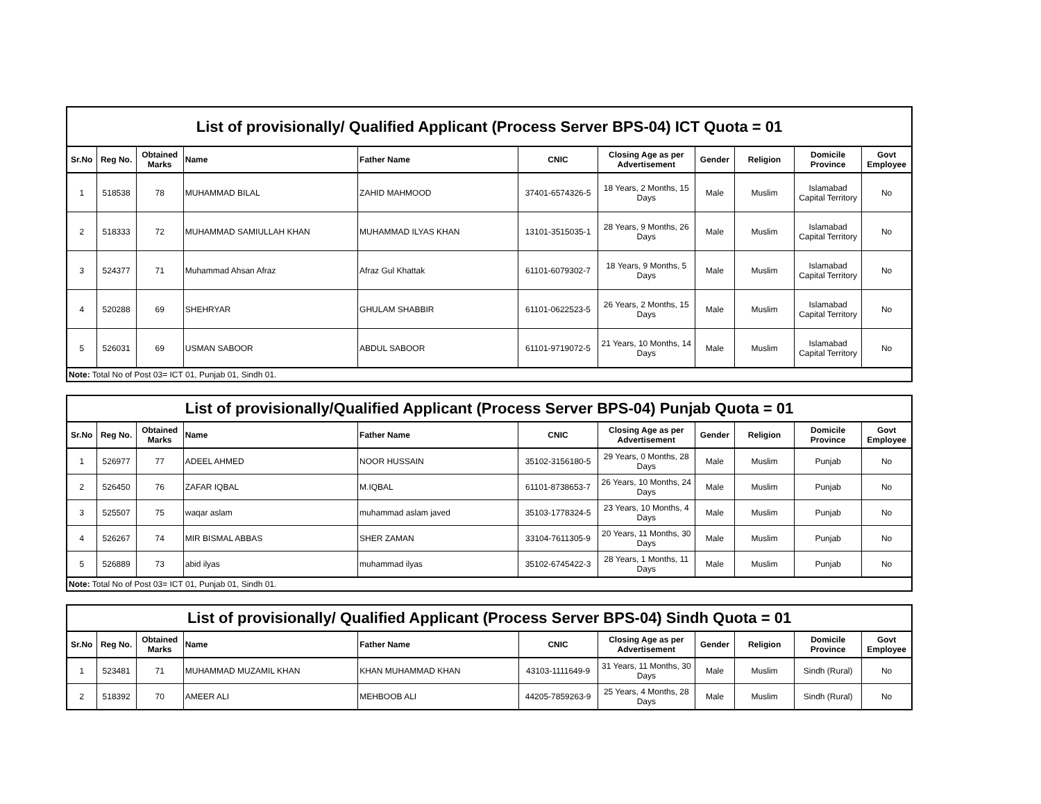| List of provisionally/ Qualified Applicant (Process Server BPS-04) ICT Quota = 01 | | | | | | | | | | |
| Sr.No | Reg No. | Obtained Marks | Name | Father Name | CNIC | Closing Age as per Advertisement | Gender | Religion | Domicile Province | Govt Employee |
| 1 | 518538 | 78 | MUHAMMAD BILAL | ZAHID MAHMOOD | 37401-6574326-5 | 18 Years, 2 Months, 15 Days | Male | Muslim | Islamabad Capital Territory | No |
| 2 | 518333 | 72 | MUHAMMAD SAMIULLAH KHAN | MUHAMMAD ILYAS KHAN | 13101-3515035-1 | 28 Years, 9 Months, 26 Days | Male | Muslim | Islamabad Capital Territory | No |
| 3 | 524377 | 71 | Muhammad Ahsan Afraz | Afraz Gul Khattak | 61101-6079302-7 | 18 Years, 9 Months, 5 Days | Male | Muslim | Islamabad Capital Territory | No |
| 4 | 520288 | 69 | SHEHRYAR | GHULAM SHABBIR | 61101-0622523-5 | 26 Years, 2 Months, 15 Days | Male | Muslim | Islamabad Capital Territory | No |
| 5 | 526031 | 69 | USMAN SABOOR | ABDUL SABOOR | 61101-9719072-5 | 21 Years, 10 Months, 14 Days | Male | Muslim | Islamabad Capital Territory | No |
| Note: Total No of Post 03= ICT 01, Punjab 01, Sindh 01. | | | | | | | | | | |
| List of provisionally/Qualified Applicant (Process Server BPS-04) Punjab Quota = 01 | | | | | | | | | | |
| Sr.No | Reg No. | Obtained Marks | Name | Father Name | CNIC | Closing Age as per Advertisement | Gender | Religion | Domicile Province | Govt Employee |
| 1 | 526977 | 77 | ADEEL AHMED | NOOR HUSSAIN | 35102-3156180-5 | 29 Years, 0 Months, 28 Days | Male | Muslim | Punjab | No |
| 2 | 526450 | 76 | ZAFAR IQBAL | M.IQBAL | 61101-8738653-7 | 26 Years, 10 Months, 24 Days | Male | Muslim | Punjab | No |
| 3 | 525507 | 75 | waqar aslam | muhammad aslam javed | 35103-1778324-5 | 23 Years, 10 Months, 4 Days | Male | Muslim | Punjab | No |
| 4 | 526267 | 74 | MIR BISMAL ABBAS | SHER ZAMAN | 33104-7611305-9 | 20 Years, 11 Months, 30 Days | Male | Muslim | Punjab | No |
| 5 | 526889 | 73 | abid ilyas | muhammad ilyas | 35102-6745422-3 | 28 Years, 1 Months, 11 Days | Male | Muslim | Punjab | No |
| Note: Total No of Post 03= ICT 01, Punjab 01, Sindh 01. | | | | | | | | | | |
| List of provisionally/ Qualified Applicant (Process Server BPS-04) Sindh Quota = 01 | | | | | | | | | | |
| Sr.No | Reg No. | Obtained Marks | Name | Father Name | CNIC | Closing Age as per Advertisement | Gender | Religion | Domicile Province | Govt Employee |
| 1 | 523481 | 71 | MUHAMMAD MUZAMIL KHAN | KHAN MUHAMMAD KHAN | 43103-1111649-9 | 31 Years, 11 Months, 30 Days | Male | Muslim | Sindh (Rural) | No |
| 2 | 518392 | 70 | AMEER ALI | MEHBOOB ALI | 44205-7859263-9 | 25 Years, 4 Months, 28 Days | Male | Muslim | Sindh (Rural) | No |